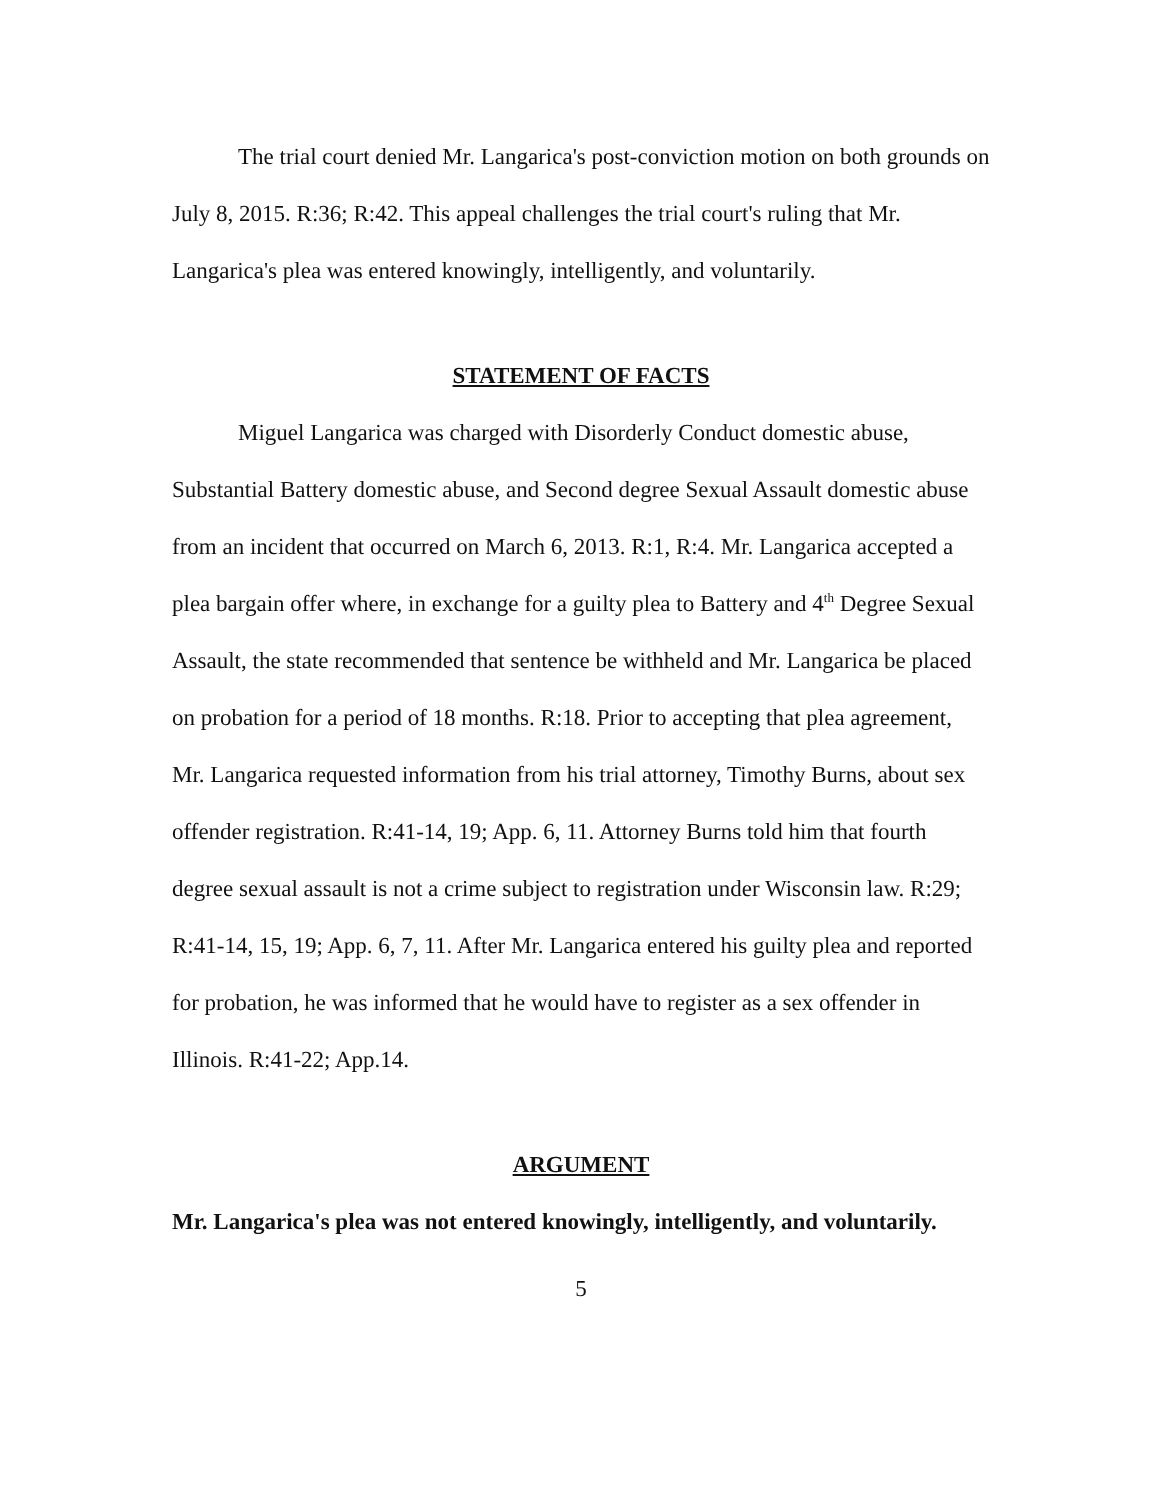The trial court denied Mr. Langarica's post-conviction motion on both grounds on July 8, 2015. R:36; R:42. This appeal challenges the trial court's ruling that Mr. Langarica's plea was entered knowingly, intelligently, and voluntarily.
STATEMENT OF FACTS
Miguel Langarica was charged with Disorderly Conduct domestic abuse, Substantial Battery domestic abuse, and Second degree Sexual Assault domestic abuse from an incident that occurred on March 6, 2013. R:1, R:4. Mr. Langarica accepted a plea bargain offer where, in exchange for a guilty plea to Battery and 4<sup>th</sup> Degree Sexual Assault, the state recommended that sentence be withheld and Mr. Langarica be placed on probation for a period of 18 months. R:18. Prior to accepting that plea agreement, Mr. Langarica requested information from his trial attorney, Timothy Burns, about sex offender registration. R:41-14, 19; App. 6, 11. Attorney Burns told him that fourth degree sexual assault is not a crime subject to registration under Wisconsin law. R:29; R:41-14, 15, 19; App. 6, 7, 11. After Mr. Langarica entered his guilty plea and reported for probation, he was informed that he would have to register as a sex offender in Illinois. R:41-22; App.14.
ARGUMENT
Mr. Langarica's plea was not entered knowingly, intelligently, and voluntarily.
5